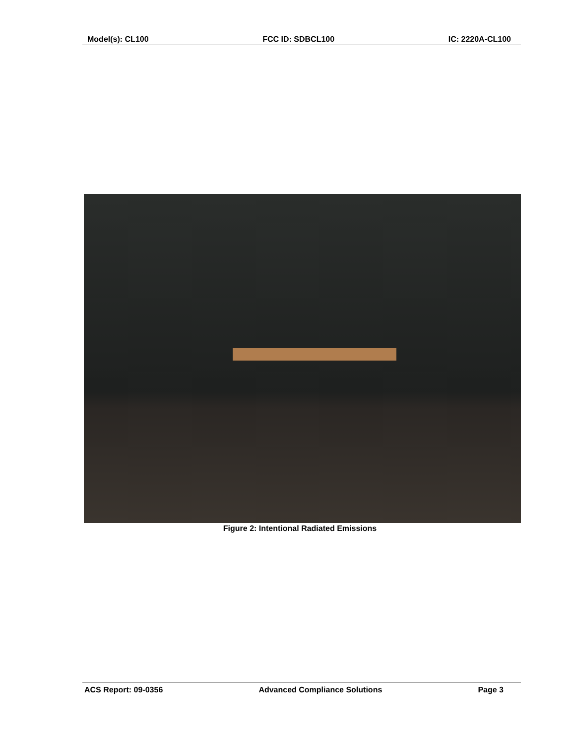Model(s): CL100 FCC ID: SDBCL100 IC: 2220A-CL100
Figure 2: Intentional Radiated Emissions
ACS Report: 09-0356 Advanced Compliance Solutions Page 3